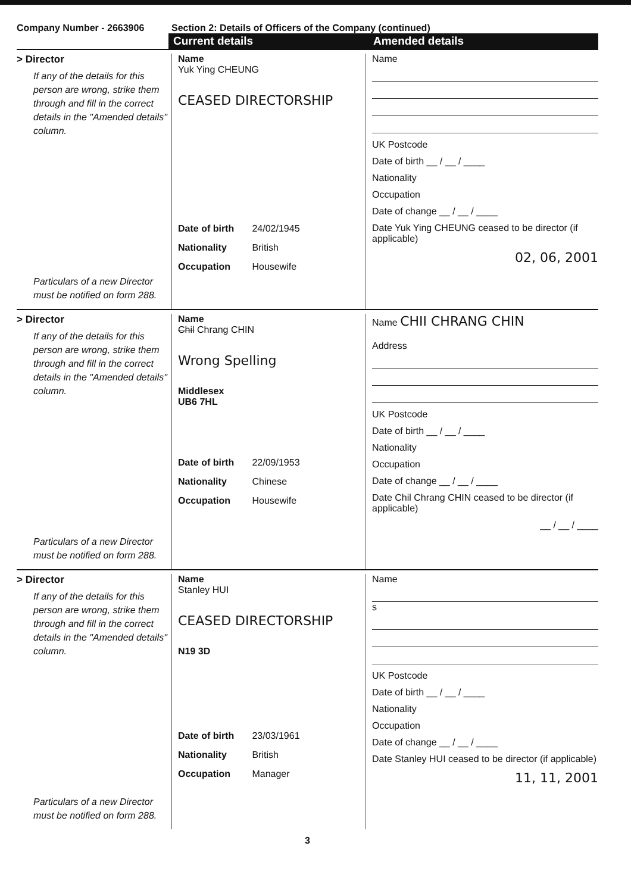Company Number - 2663906 Section 2: Details of Officers of the Company (continued)
Current details Amended details
> Director
If any of the details for this person are wrong, strike them through and fill in the correct details in the "Amended details" column.
Particulars of a new Director must be notified on form 288.
Name
Yuk Ying CHEUNG
CEASED DIRECTORSHIP
Date of birth 24/02/1945
Nationality British
Occupation Housewife
Name
UK Postcode
Date of birth __ / __ / ____
Nationality
Occupation
Date of change __ / __ / ____
Date Yuk Ying CHEUNG ceased to be director (if applicable)
02, 06, 2001
> Director
If any of the details for this person are wrong, strike them through and fill in the correct details in the "Amended details" column.
Particulars of a new Director must be notified on form 288.
Name
Chil Chrang CHIN
Wrong Spelling
Middlesex
UB6 7HL
Date of birth 22/09/1953
Nationality Chinese
Occupation Housewife
Name CHII CHRANG CHIN
Address
UK Postcode
Date of birth __ / __ / ____
Nationality
Occupation
Date of change __ / __ / ____
Date Chil Chrang CHIN ceased to be director (if applicable)
__ / __ / ____
> Director
If any of the details for this person are wrong, strike them through and fill in the correct details in the "Amended details" column.
Particulars of a new Director must be notified on form 288.
Name
Stanley HUI
CEASED DIRECTORSHIP
N19 3D
Date of birth 23/03/1961
Nationality British
Occupation Manager
Name
s
UK Postcode
Date of birth __ / __ / ____
Nationality
Occupation
Date of change __ / __ / ____
Date Stanley HUI ceased to be director (if applicable)
11, 11, 2001
3